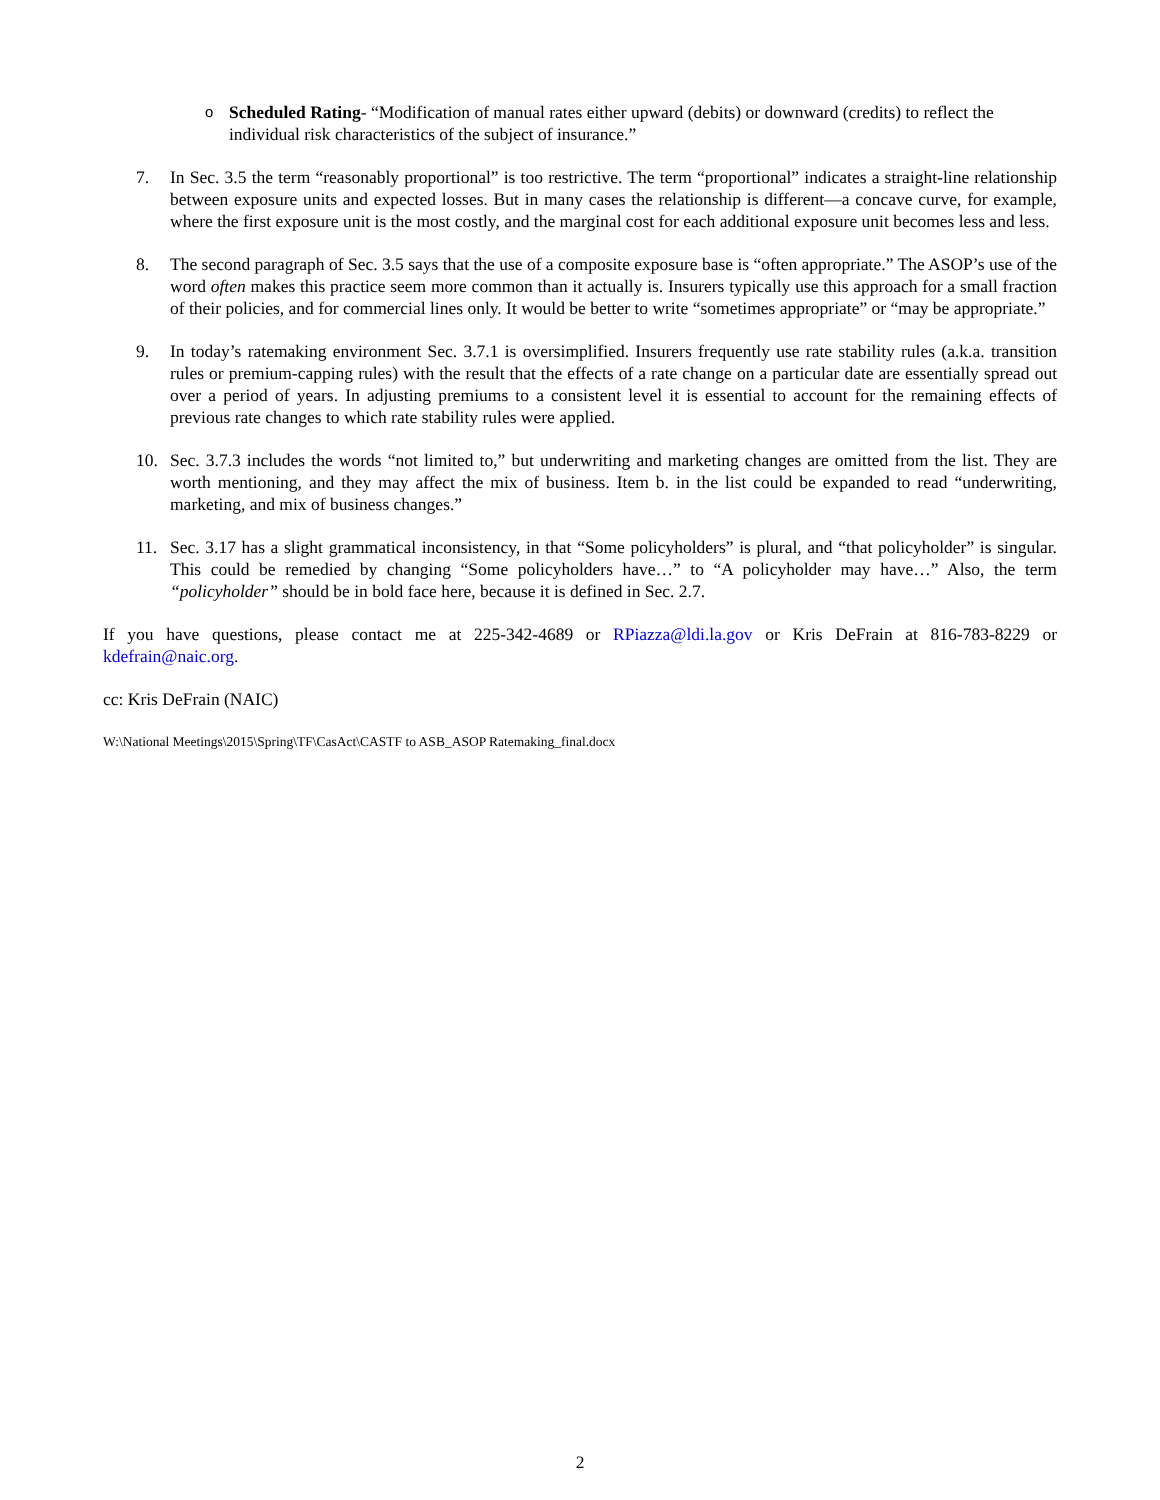o Scheduled Rating- “Modification of manual rates either upward (debits) or downward (credits) to reflect the individual risk characteristics of the subject of insurance.”
7. In Sec. 3.5 the term “reasonably proportional” is too restrictive. The term “proportional” indicates a straight-line relationship between exposure units and expected losses. But in many cases the relationship is different—a concave curve, for example, where the first exposure unit is the most costly, and the marginal cost for each additional exposure unit becomes less and less.
8. The second paragraph of Sec. 3.5 says that the use of a composite exposure base is “often appropriate.” The ASOP’s use of the word often makes this practice seem more common than it actually is. Insurers typically use this approach for a small fraction of their policies, and for commercial lines only. It would be better to write “sometimes appropriate” or “may be appropriate.”
9. In today’s ratemaking environment Sec. 3.7.1 is oversimplified. Insurers frequently use rate stability rules (a.k.a. transition rules or premium-capping rules) with the result that the effects of a rate change on a particular date are essentially spread out over a period of years. In adjusting premiums to a consistent level it is essential to account for the remaining effects of previous rate changes to which rate stability rules were applied.
10. Sec. 3.7.3 includes the words “not limited to,” but underwriting and marketing changes are omitted from the list. They are worth mentioning, and they may affect the mix of business. Item b. in the list could be expanded to read “underwriting, marketing, and mix of business changes.”
11. Sec. 3.17 has a slight grammatical inconsistency, in that “Some policyholders” is plural, and “that policyholder” is singular. This could be remedied by changing “Some policyholders have…” to “A policyholder may have…” Also, the term “policyholder” should be in bold face here, because it is defined in Sec. 2.7.
If you have questions, please contact me at 225-342-4689 or RPiazza@ldi.la.gov or Kris DeFrain at 816-783-8229 or kdefrain@naic.org.
cc: Kris DeFrain (NAIC)
W:\National Meetings\2015\Spring\TF\CasAct\CASTF to ASB_ASOP Ratemaking_final.docx
2